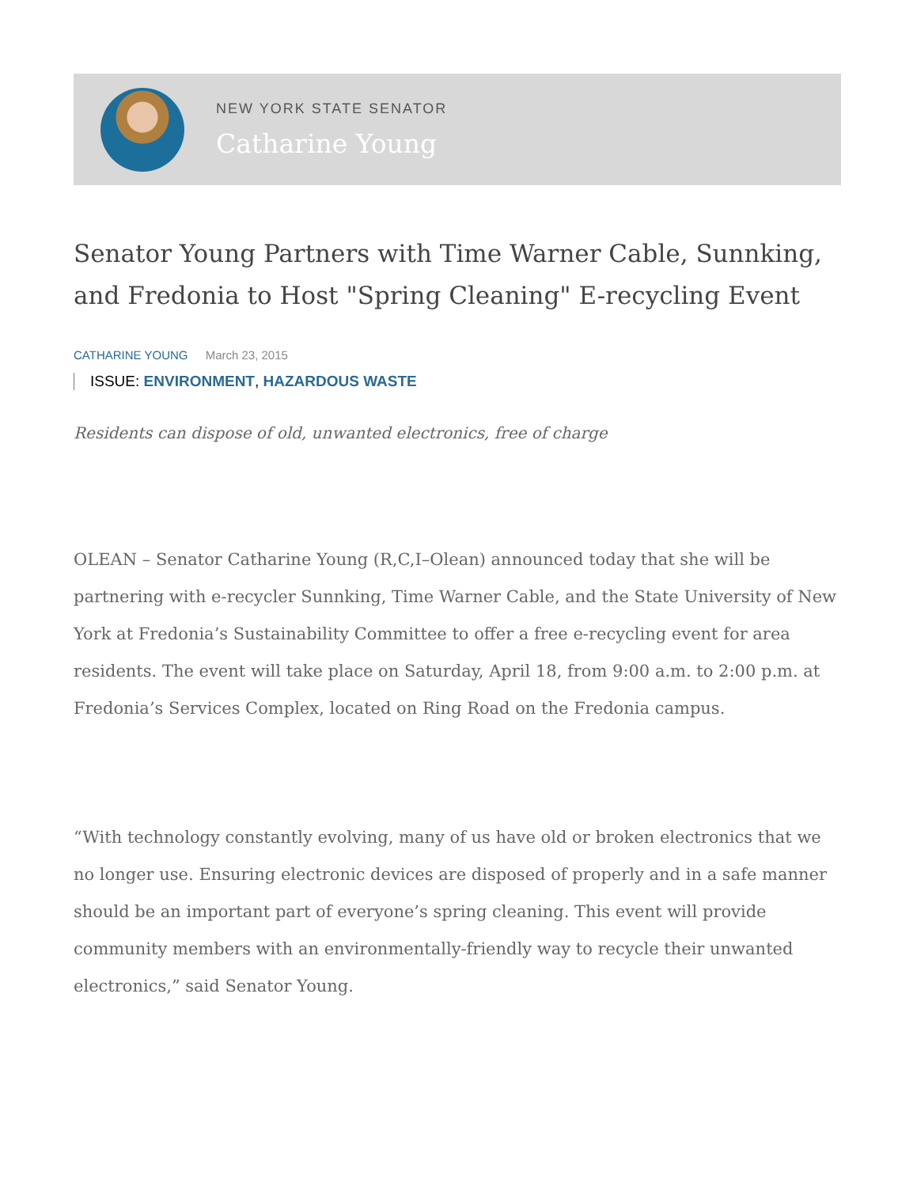NEW YORK STATE SENATOR
Catharine Young
Senator Young Partners with Time Warner Cable, Sunnking, and Fredonia to Host "Spring Cleaning" E-recycling Event
CATHARINE YOUNG March 23, 2015
ISSUE: ENVIRONMENT, HAZARDOUS WASTE
Residents can dispose of old, unwanted electronics, free of charge
OLEAN – Senator Catharine Young (R,C,I–Olean) announced today that she will be partnering with e-recycler Sunnking, Time Warner Cable, and the State University of New York at Fredonia’s Sustainability Committee to offer a free e-recycling event for area residents. The event will take place on Saturday, April 18, from 9:00 a.m. to 2:00 p.m. at Fredonia’s Services Complex, located on Ring Road on the Fredonia campus.
“With technology constantly evolving, many of us have old or broken electronics that we no longer use. Ensuring electronic devices are disposed of properly and in a safe manner should be an important part of everyone’s spring cleaning. This event will provide community members with an environmentally-friendly way to recycle their unwanted electronics,” said Senator Young.